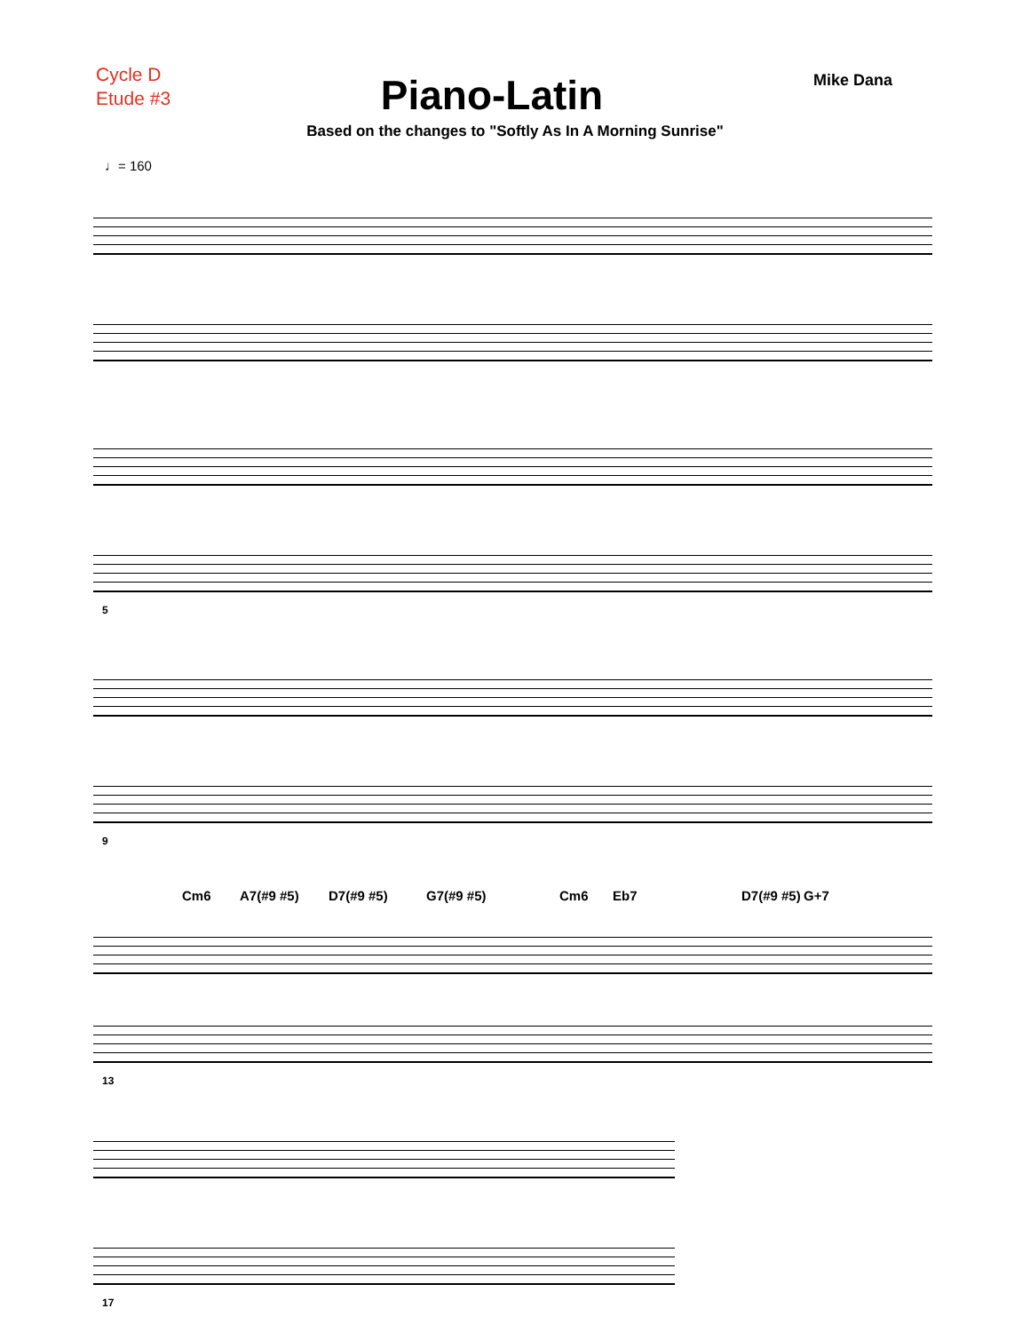Cycle D
Etude #3
Piano-Latin
Mike Dana
Based on the changes to "Softly As In A Morning Sunrise"
♩= 160
5
9
Cm6 A7(#9 #5) D7(#9 #5) G7(#9 #5) Cm6 Eb7 D7(#9 #5) G+7
13
17